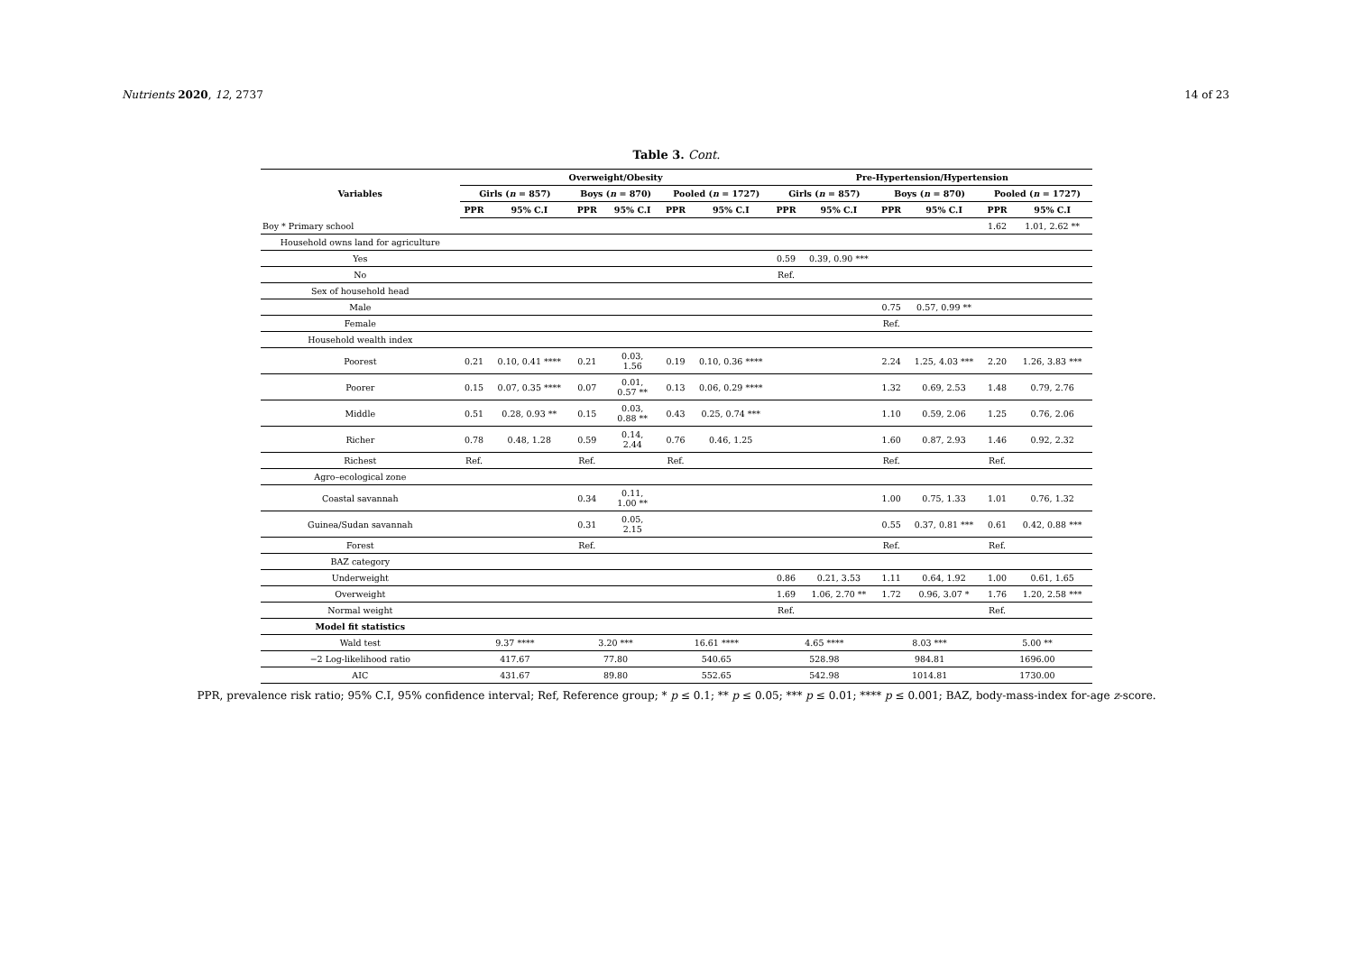Nutrients 2020, 12, 2737 14 of 23
Table 3. Cont.
| Variables | Overweight/Obesity | | | | | | Pre-Hypertension/Hypertension | | | | | |
| --- | --- | --- | --- | --- | --- | --- | --- | --- | --- | --- | --- | --- |
| | Girls ( n = 857) | | Boys ( n = 870) | | Pooled ( n = 1727) | | Girls ( n = 857) | | Boys ( n = 870) | | Pooled ( n = 1727) | |
| | PPR | 95% C.I | PPR | 95% C.I | PPR | 95% C.I | PPR | 95% C.I | PPR | 95% C.I | PPR | 95% C.I |
| Boy * Primary school | | | | | | | | | | | 1.62 | 1.01, 2.62 ** |
| Household owns land for agriculture | | | | | | | | | | | | |
| Yes | | | | | | | 0.59 | 0.39, 0.90 *** | | | | |
| No | | | | | | | Ref. | | | | | |
| Sex of household head | | | | | | | | | | | | |
| Male | | | | | | | | | 0.75 | 0.57, 0.99 ** | | |
| Female | | | | | | | | | Ref. | | | |
| Household wealth index | | | | | | | | | | | | |
| Poorest | 0.21 | 0.10, 0.41 **** | 0.21 | 0.03, 1.56 | 0.19 | 0.10, 0.36 **** | | | 2.24 | 1.25, 4.03 *** | 2.20 | 1.26, 3.83 *** |
| Poorer | 0.15 | 0.07, 0.35 **** | 0.07 | 0.01, 0.57 ** | 0.13 | 0.06, 0.29 **** | | | 1.32 | 0.69, 2.53 | 1.48 | 0.79, 2.76 |
| Middle | 0.51 | 0.28, 0.93 ** | 0.15 | 0.03, 0.88 ** | 0.43 | 0.25, 0.74 *** | | | 1.10 | 0.59, 2.06 | 1.25 | 0.76, 2.06 |
| Richer | 0.78 | 0.48, 1.28 | 0.59 | 0.14, 2.44 | 0.76 | 0.46, 1.25 | | | 1.60 | 0.87, 2.93 | 1.46 | 0.92, 2.32 |
| Richest | Ref. | | Ref. | | Ref. | | | | Ref. | | Ref. | |
| Agro–ecological zone | | | | | | | | | | | | |
| Coastal savannah | | | 0.34 | 0.11, 1.00 ** | | | | | 1.00 | 0.75, 1.33 | 1.01 | 0.76, 1.32 |
| Guinea/Sudan savannah | | | 0.31 | 0.05, 2.15 | | | | | 0.55 | 0.37, 0.81 *** | 0.61 | 0.42, 0.88 *** |
| Forest | | | Ref. | | | | | | Ref. | | Ref. | |
| BAZ category | | | | | | | | | | | | |
| Underweight | | | | | | | 0.86 | 0.21, 3.53 | 1.11 | 0.64, 1.92 | 1.00 | 0.61, 1.65 |
| Overweight | | | | | | | 1.69 | 1.06, 2.70 ** | 1.72 | 0.96, 3.07 * | 1.76 | 1.20, 2.58 *** |
| Normal weight | | | | | | | Ref. | | | | Ref. | |
| Model fit statistics | | | | | | | | | | | | |
| Wald test | 9.37 **** | | 3.20 *** | | 16.61 **** | | 4.65 **** | | 8.03 *** | | 5.00 ** | |
| −2 Log-likelihood ratio | 417.67 | | 77.80 | | 540.65 | | 528.98 | | 984.81 | | 1696.00 | |
| AIC | 431.67 | | 89.80 | | 552.65 | | 542.98 | | 1014.81 | | 1730.00 | |
PPR, prevalence risk ratio; 95% C.I, 95% confidence interval; Ref, Reference group; * p ≤ 0.1; ** p ≤ 0.05; *** p ≤ 0.01; **** p ≤ 0.001; BAZ, body-mass-index for-age z-score.